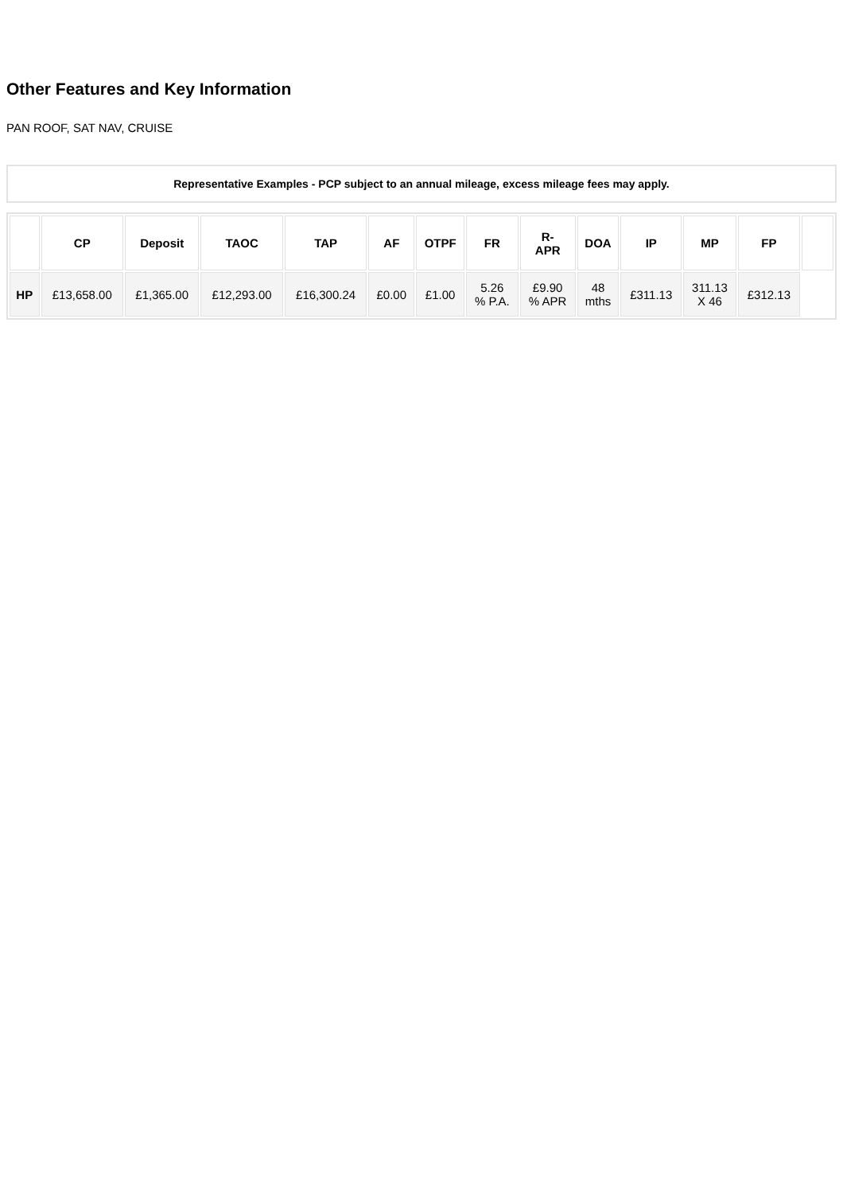Other Features and Key Information
PAN ROOF, SAT NAV, CRUISE
Representative Examples - PCP subject to an annual mileage, excess mileage fees may apply.
| | CP | Deposit | TAOC | TAP | AF | OTPF | FR | R- APR | DOA | IP | MP | FP | |
| --- | --- | --- | --- | --- | --- | --- | --- | --- | --- | --- | --- | --- | --- |
| HP | £13,658.00 | £1,365.00 | £12,293.00 | £16,300.24 | £0.00 | £1.00 | 5.26 % P.A. | £9.90 % APR | 48 mths | £311.13 | 311.13 X 46 | £312.13 | |